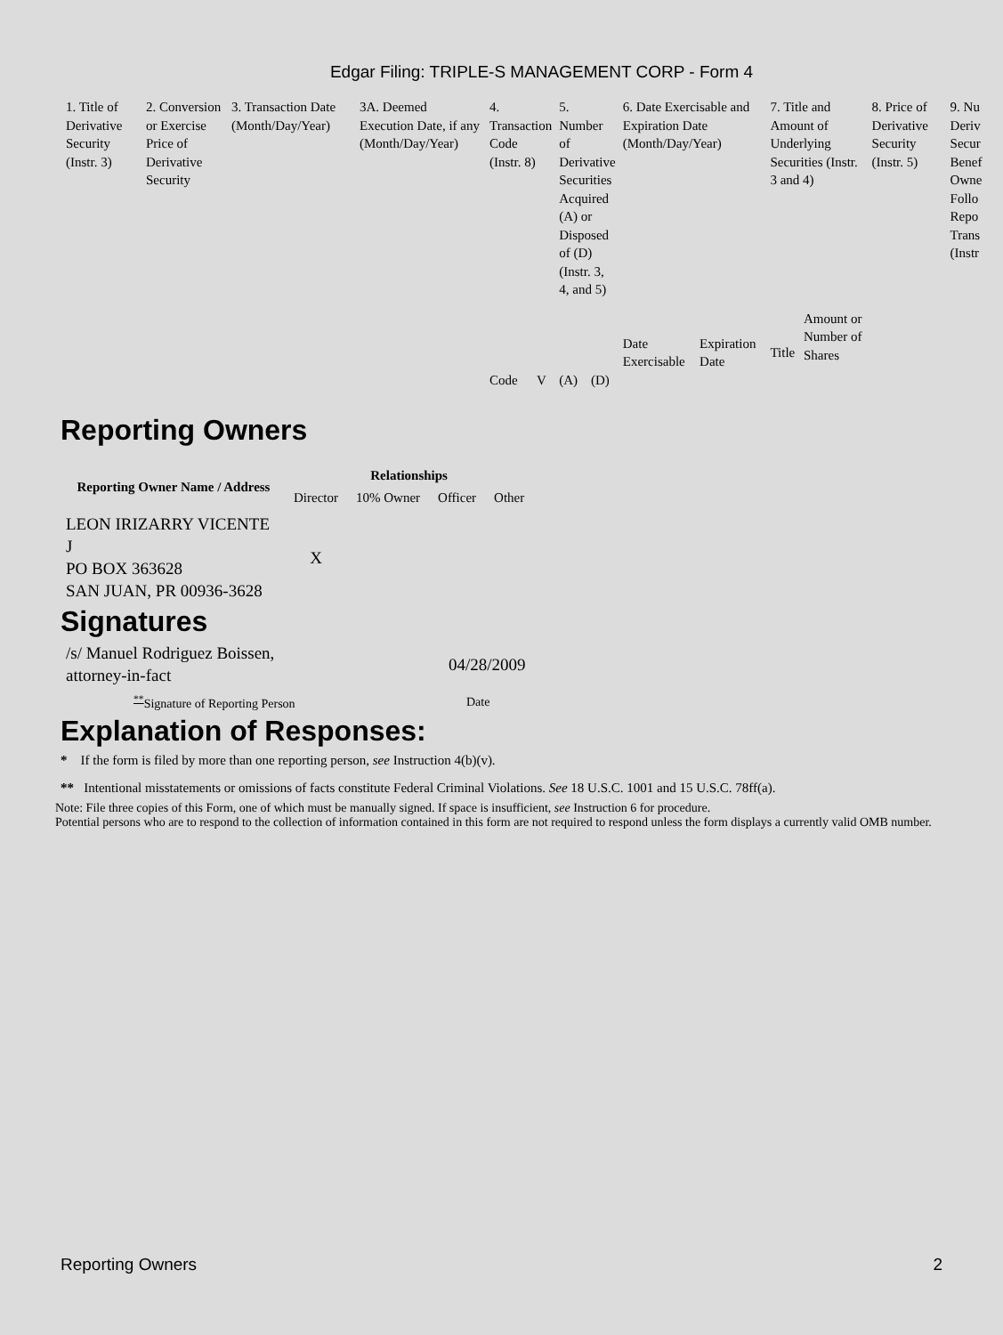Edgar Filing: TRIPLE-S MANAGEMENT CORP - Form 4
| 1. Title of Derivative Security (Instr. 3) | 2. Conversion or Exercise Price of Derivative Security | 3. Transaction Date (Month/Day/Year) | 3A. Deemed Execution Date, if any (Month/Day/Year) | 4. Transaction Code (Instr. 8) | | 5. Number of Derivative Securities Acquired (A) or Disposed of (D) (Instr. 3, 4, and 5) | | 6. Date Exercisable and Expiration Date (Month/Day/Year) | | 7. Title and Amount of Underlying Securities (Instr. 3 and 4) | | 8. Price of Derivative Security (Instr. 5) | 9. Nu Deriv Secur Benef Owne Follo Repo Trans (Instr |
| | | | | | | | | Date Exercisable | Expiration Date | Title | Amount or Number of Shares | | |
| | | | | Code | V | (A) | (D) | | | | | | |
Reporting Owners
| Reporting Owner Name / Address | Relationships | | | |
| --- | --- | --- | --- | --- |
| | Director | 10% Owner | Officer | Other |
| LEON IRIZARRY VICENTE J PO BOX 363628 SAN JUAN, PR 00936-3628 | X | | | |
Signatures
| /s/ Manuel Rodriguez Boissen, attorney-in-fact | 04/28/2009 |
| <sup>**</sup> Signature of Reporting Person | Date |
Explanation of Responses:
* If the form is filed by more than one reporting person, see Instruction 4(b)(v).
** Intentional misstatements or omissions of facts constitute Federal Criminal Violations. See 18 U.S.C. 1001 and 15 U.S.C. 78ff(a).
Note: File three copies of this Form, one of which must be manually signed. If space is insufficient, see Instruction 6 for procedure.
Potential persons who are to respond to the collection of information contained in this form are not required to respond unless the form displays a currently valid OMB number.
Reporting Owners 2